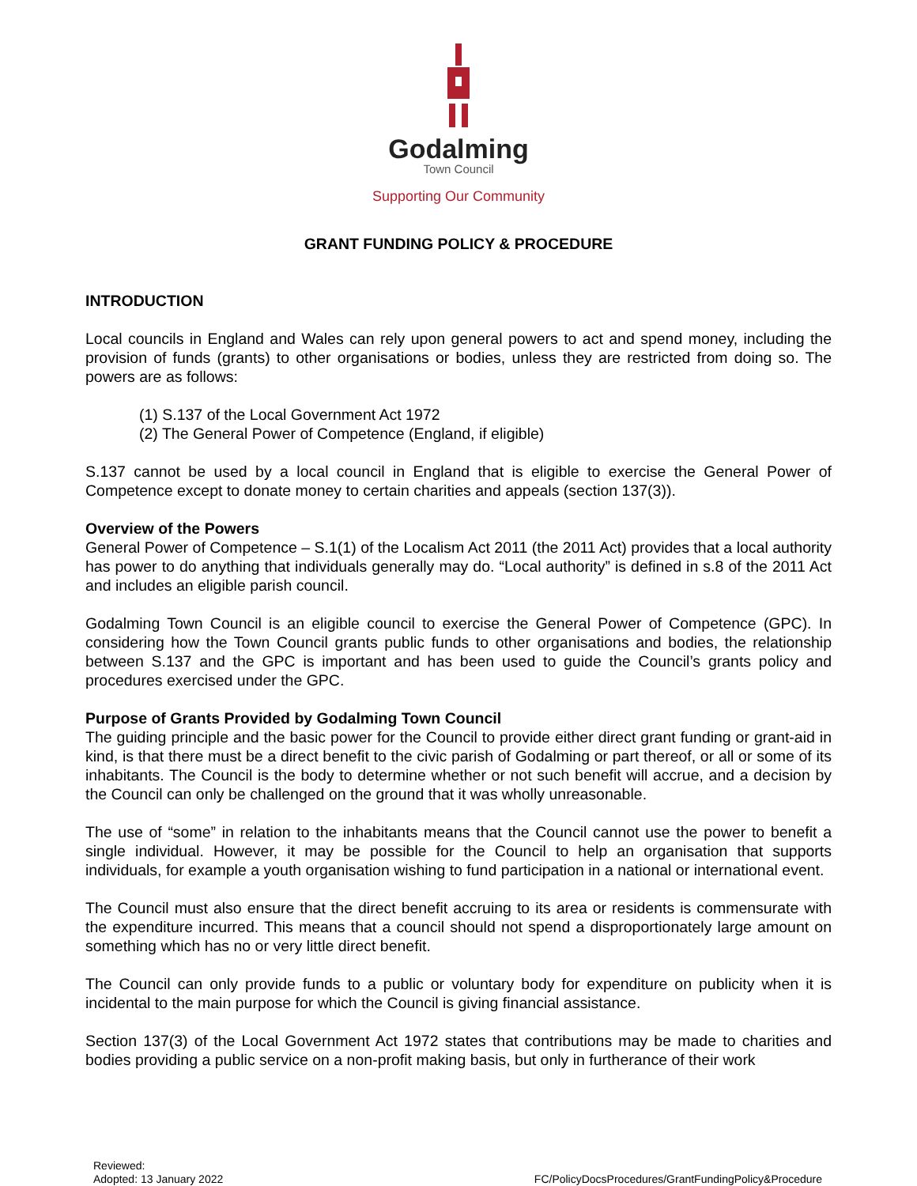Godalming
Town Council
Supporting Our Community
GRANT FUNDING POLICY & PROCEDURE
INTRODUCTION
Local councils in England and Wales can rely upon general powers to act and spend money, including the provision of funds (grants) to other organisations or bodies, unless they are restricted from doing so. The powers are as follows:
(1) S.137 of the Local Government Act 1972
(2) The General Power of Competence (England, if eligible)
S.137 cannot be used by a local council in England that is eligible to exercise the General Power of Competence except to donate money to certain charities and appeals (section 137(3)).
Overview of the Powers
General Power of Competence – S.1(1) of the Localism Act 2011 (the 2011 Act) provides that a local authority has power to do anything that individuals generally may do. “Local authority” is defined in s.8 of the 2011 Act and includes an eligible parish council.
Godalming Town Council is an eligible council to exercise the General Power of Competence (GPC). In considering how the Town Council grants public funds to other organisations and bodies, the relationship between S.137 and the GPC is important and has been used to guide the Council’s grants policy and procedures exercised under the GPC.
Purpose of Grants Provided by Godalming Town Council
The guiding principle and the basic power for the Council to provide either direct grant funding or grant-aid in kind, is that there must be a direct benefit to the civic parish of Godalming or part thereof, or all or some of its inhabitants. The Council is the body to determine whether or not such benefit will accrue, and a decision by the Council can only be challenged on the ground that it was wholly unreasonable.
The use of “some” in relation to the inhabitants means that the Council cannot use the power to benefit a single individual. However, it may be possible for the Council to help an organisation that supports individuals, for example a youth organisation wishing to fund participation in a national or international event.
The Council must also ensure that the direct benefit accruing to its area or residents is commensurate with the expenditure incurred. This means that a council should not spend a disproportionately large amount on something which has no or very little direct benefit.
The Council can only provide funds to a public or voluntary body for expenditure on publicity when it is incidental to the main purpose for which the Council is giving financial assistance.
Section 137(3) of the Local Government Act 1972 states that contributions may be made to charities and bodies providing a public service on a non-profit making basis, but only in furtherance of their work
Reviewed:
Adopted: 13 January 2022
FC/PolicyDocsProcedures/GrantFundingPolicy&Procedure